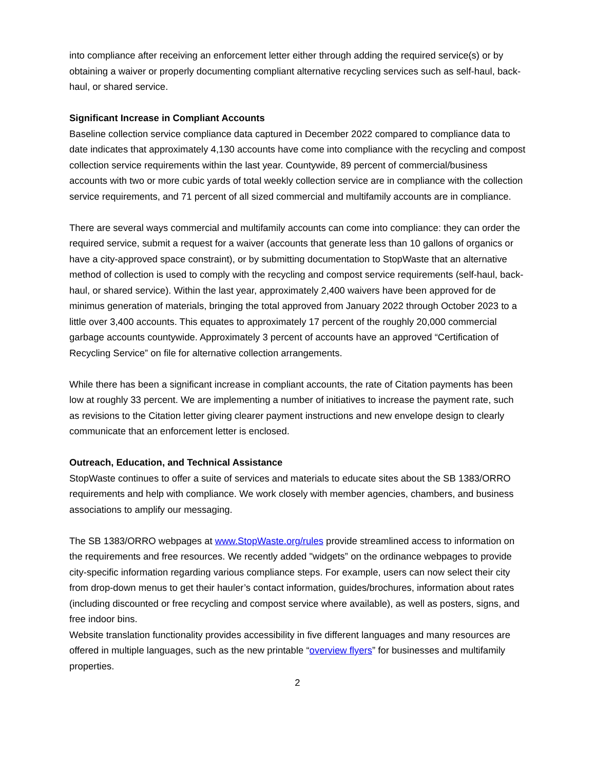into compliance after receiving an enforcement letter either through adding the required service(s) or by obtaining a waiver or properly documenting compliant alternative recycling services such as self-haul, back-haul, or shared service.
Significant Increase in Compliant Accounts
Baseline collection service compliance data captured in December 2022 compared to compliance data to date indicates that approximately 4,130 accounts have come into compliance with the recycling and compost collection service requirements within the last year. Countywide, 89 percent of commercial/business accounts with two or more cubic yards of total weekly collection service are in compliance with the collection service requirements, and 71 percent of all sized commercial and multifamily accounts are in compliance.
There are several ways commercial and multifamily accounts can come into compliance: they can order the required service, submit a request for a waiver (accounts that generate less than 10 gallons of organics or have a city-approved space constraint), or by submitting documentation to StopWaste that an alternative method of collection is used to comply with the recycling and compost service requirements (self-haul, back-haul, or shared service). Within the last year, approximately 2,400 waivers have been approved for de minimus generation of materials, bringing the total approved from January 2022 through October 2023 to a little over 3,400 accounts. This equates to approximately 17 percent of the roughly 20,000 commercial garbage accounts countywide. Approximately 3 percent of accounts have an approved “Certification of Recycling Service” on file for alternative collection arrangements.
While there has been a significant increase in compliant accounts, the rate of Citation payments has been low at roughly 33 percent. We are implementing a number of initiatives to increase the payment rate, such as revisions to the Citation letter giving clearer payment instructions and new envelope design to clearly communicate that an enforcement letter is enclosed.
Outreach, Education, and Technical Assistance
StopWaste continues to offer a suite of services and materials to educate sites about the SB 1383/ORRO requirements and help with compliance. We work closely with member agencies, chambers, and business associations to amplify our messaging.
The SB 1383/ORRO webpages at www.StopWaste.org/rules provide streamlined access to information on the requirements and free resources. We recently added "widgets” on the ordinance webpages to provide city-specific information regarding various compliance steps. For example, users can now select their city from drop-down menus to get their hauler’s contact information, guides/brochures, information about rates (including discounted or free recycling and compost service where available), as well as posters, signs, and free indoor bins.
Website translation functionality provides accessibility in five different languages and many resources are offered in multiple languages, such as the new printable “overview flyers” for businesses and multifamily properties.
2